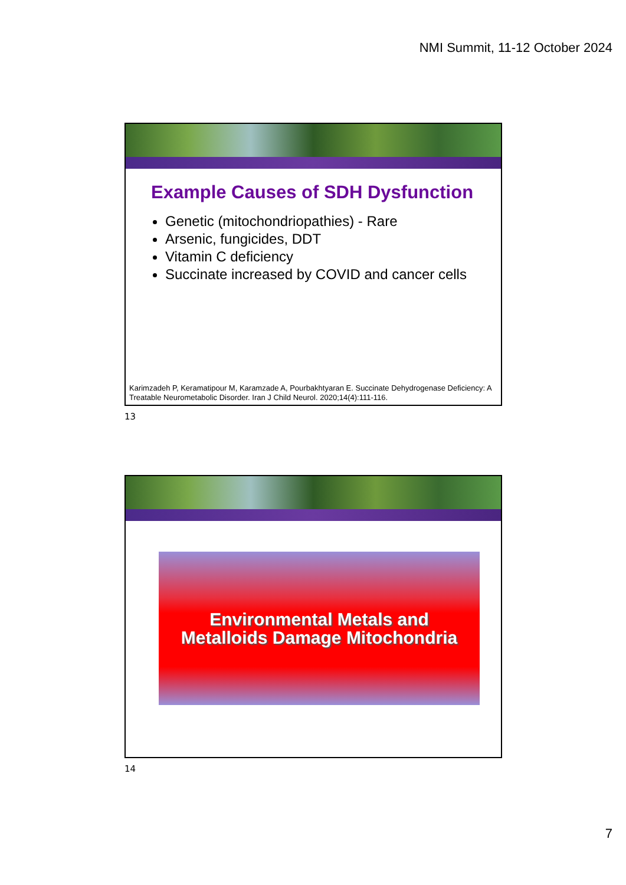NMI Summit, 11-12 October 2024
Example Causes of SDH Dysfunction
Genetic (mitochondriopathies) - Rare
Arsenic, fungicides, DDT
Vitamin C deficiency
Succinate increased by COVID and cancer cells
Karimzadeh P, Keramatipour M, Karamzade A, Pourbakhtyaran E. Succinate Dehydrogenase Deficiency: A Treatable Neurometabolic Disorder. Iran J Child Neurol. 2020;14(4):111-116.
13
Environmental Metals and
Metalloids Damage Mitochondria
14
7